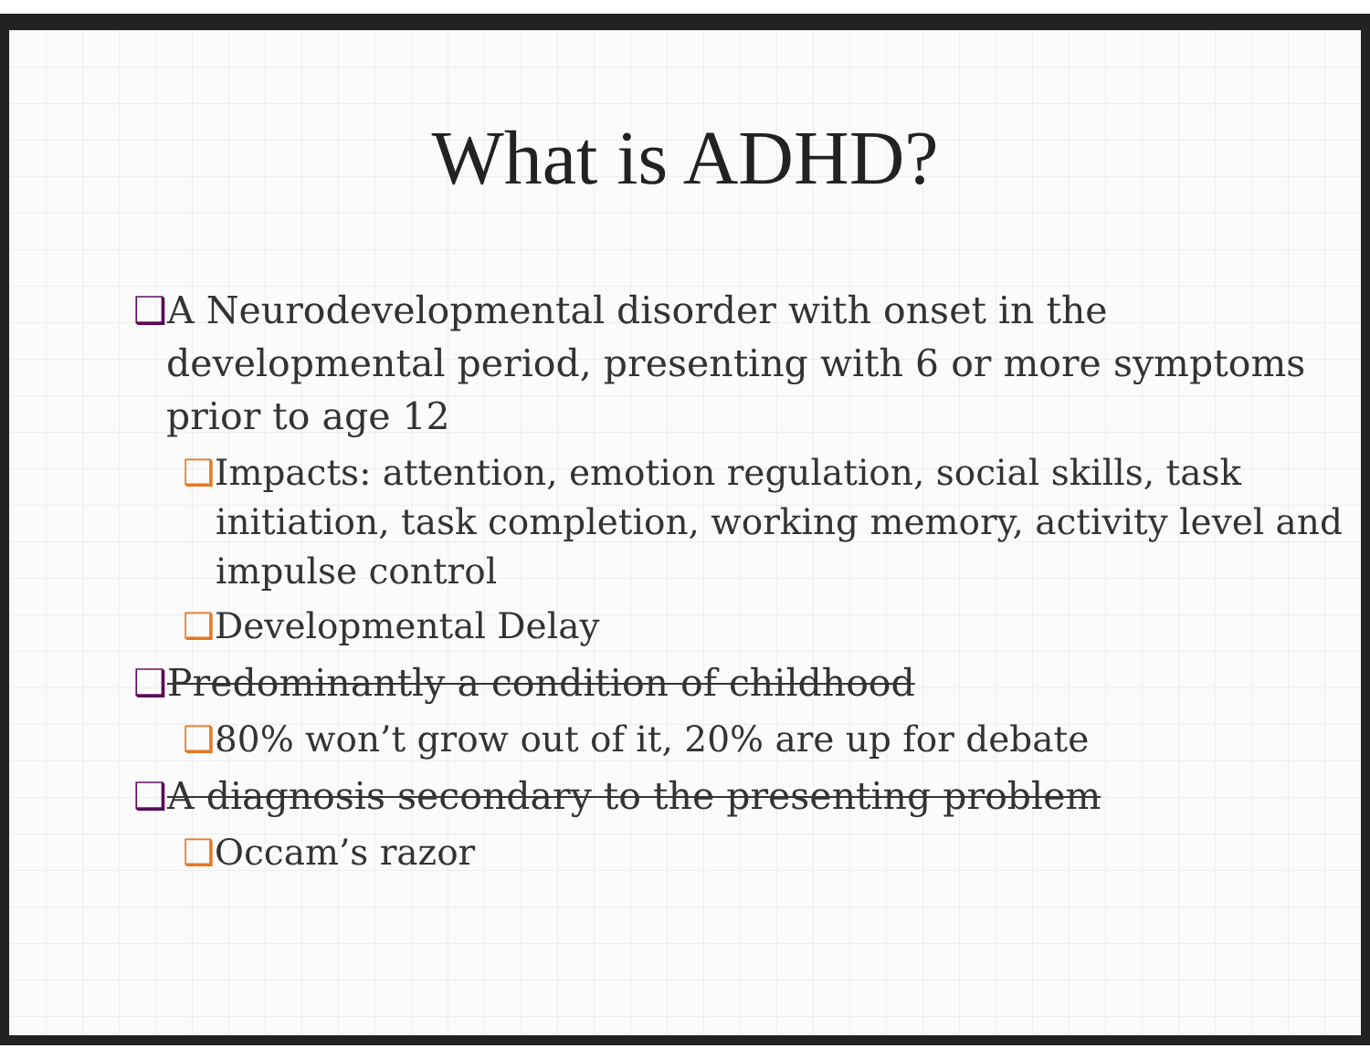What is ADHD?
❑A Neurodevelopmental disorder with onset in the developmental period, presenting with 6 or more symptoms prior to age 12
❑Impacts: attention, emotion regulation, social skills, task initiation, task completion, working memory, activity level and impulse control
❑Developmental Delay
❑Predominantly a condition of childhood
❑80% won’t grow out of it, 20% are up for debate
❑A diagnosis secondary to the presenting problem
❑Occam’s razor